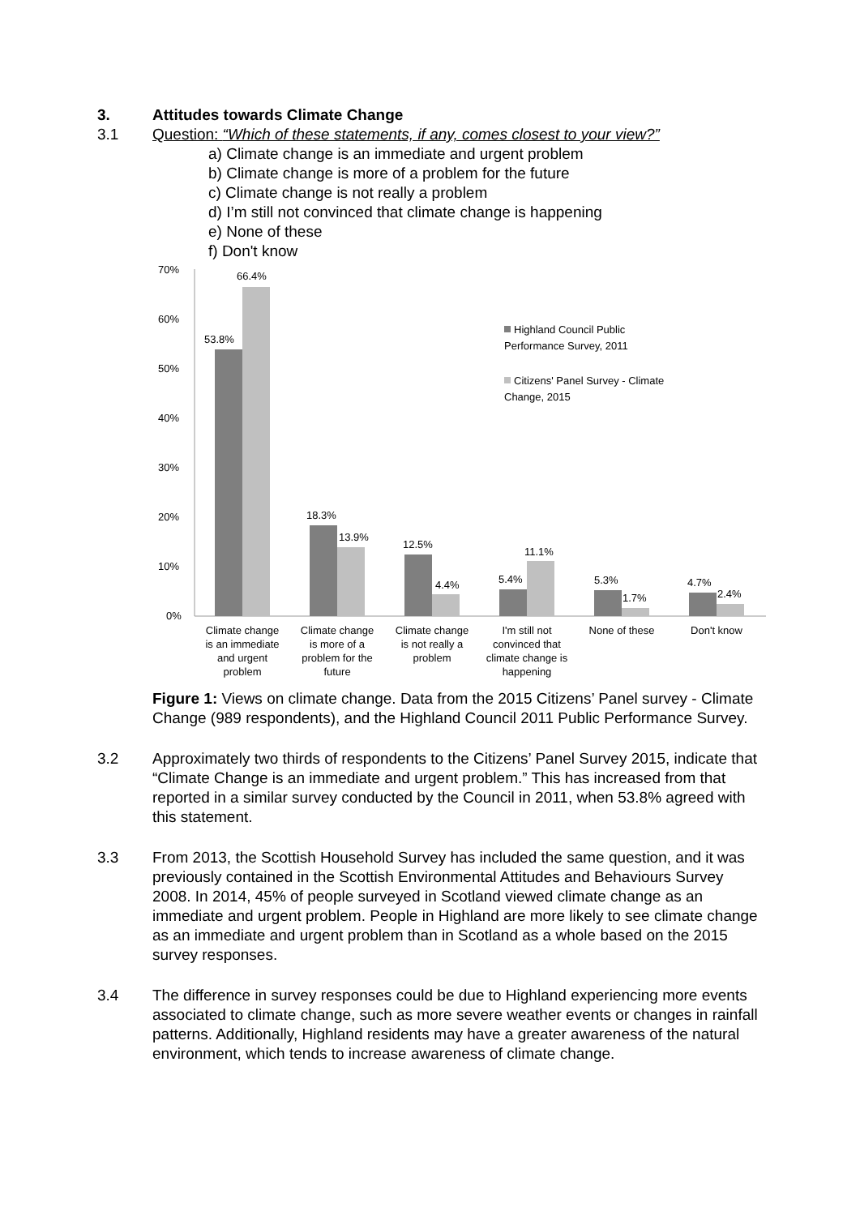3. Attitudes towards Climate Change
3.1 Question: “Which of these statements, if any, comes closest to your view?”
a) Climate change is an immediate and urgent problem
b) Climate change is more of a problem for the future
c) Climate change is not really a problem
d) I’m still not convinced that climate change is happening
e) None of these
f) Don't know
70%
60%
50%
40%
30%
20%
10%
0%
53.8%
66.4%
18.3%
13.9%
12.5%
4.4%
5.4%
11.1%
5.3%
1.7%
4.7%
2.4%
Highland Council Public
Performance Survey, 2011
Citizens' Panel Survey - Climate
Change, 2015
Climate change
is an immediate
and urgent
problem
Climate change
is more of a
problem for the
future
Climate change
is not really a
problem
I'm still not
convinced that
climate change is
happening
None of these
Don't know
Figure 1: Views on climate change. Data from the 2015 Citizens’ Panel survey - Climate Change (989 respondents), and the Highland Council 2011 Public Performance Survey.
3.2 Approximately two thirds of respondents to the Citizens’ Panel Survey 2015, indicate that “Climate Change is an immediate and urgent problem.” This has increased from that reported in a similar survey conducted by the Council in 2011, when 53.8% agreed with this statement.
3.3 From 2013, the Scottish Household Survey has included the same question, and it was previously contained in the Scottish Environmental Attitudes and Behaviours Survey 2008. In 2014, 45% of people surveyed in Scotland viewed climate change as an immediate and urgent problem. People in Highland are more likely to see climate change as an immediate and urgent problem than in Scotland as a whole based on the 2015 survey responses.
3.4 The difference in survey responses could be due to Highland experiencing more events associated to climate change, such as more severe weather events or changes in rainfall patterns. Additionally, Highland residents may have a greater awareness of the natural environment, which tends to increase awareness of climate change.